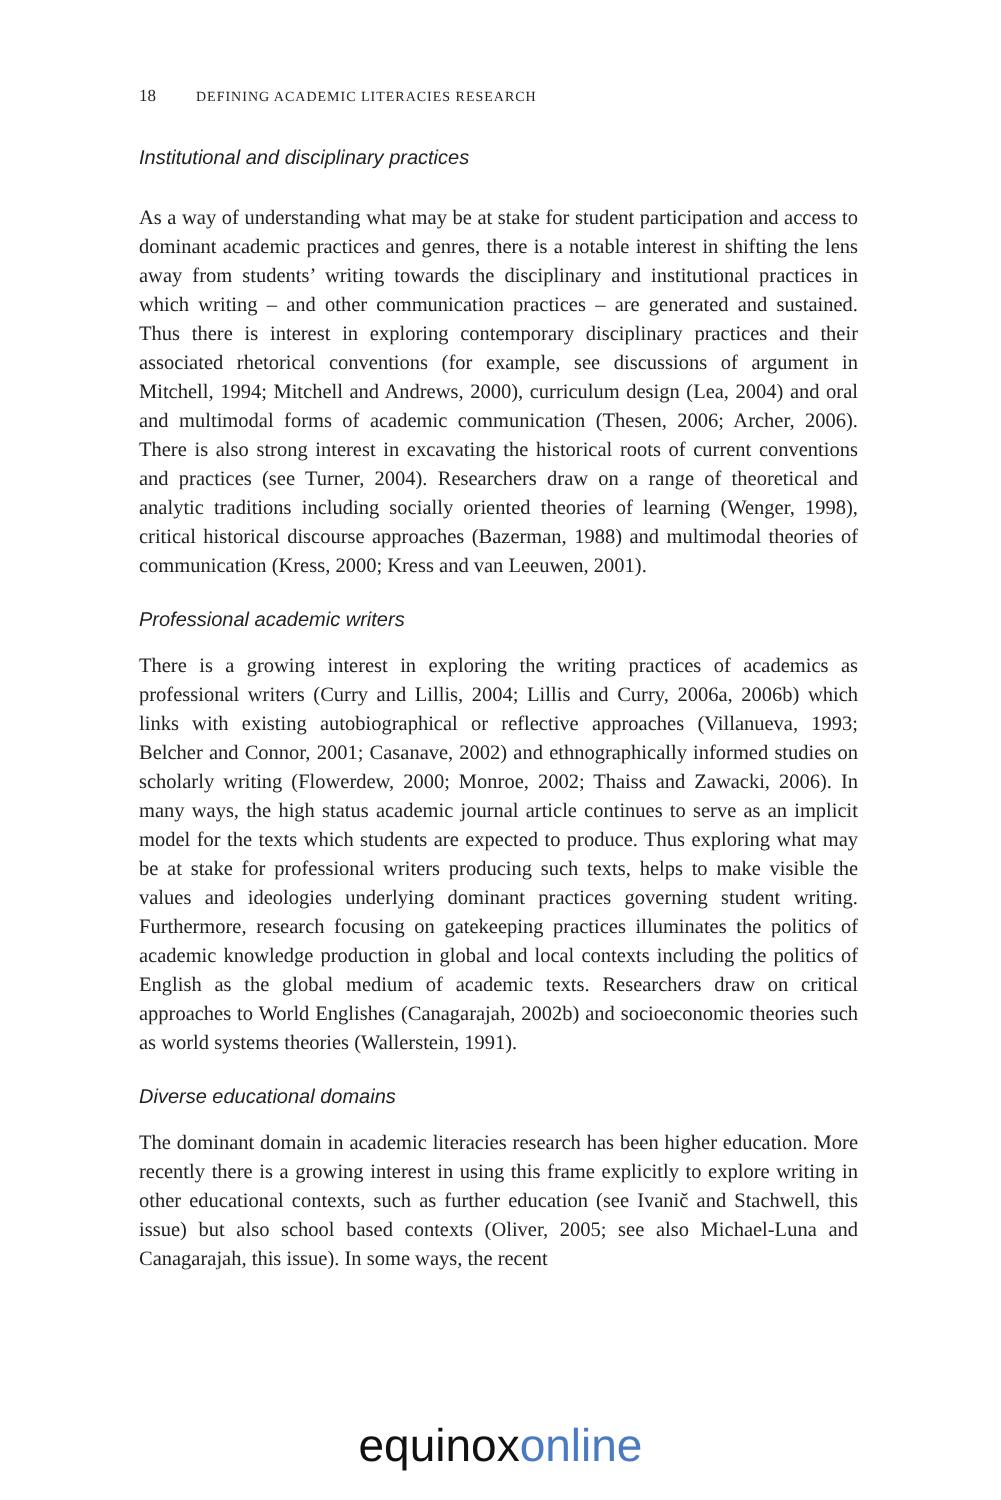18 DEFINING ACADEMIC LITERACIES RESEARCH
Institutional and disciplinary practices
As a way of understanding what may be at stake for student participation and access to dominant academic practices and genres, there is a notable interest in shifting the lens away from students’ writing towards the disciplinary and institutional practices in which writing – and other communication practices – are generated and sustained. Thus there is interest in exploring contemporary disciplinary practices and their associated rhetorical conventions (for example, see discussions of argument in Mitchell, 1994; Mitchell and Andrews, 2000), curriculum design (Lea, 2004) and oral and multimodal forms of academic communication (Thesen, 2006; Archer, 2006). There is also strong interest in excavating the historical roots of current conventions and practices (see Turner, 2004). Researchers draw on a range of theoretical and analytic traditions including socially oriented theories of learning (Wenger, 1998), critical historical discourse approaches (Bazerman, 1988) and multimodal theories of communication (Kress, 2000; Kress and van Leeuwen, 2001).
Professional academic writers
There is a growing interest in exploring the writing practices of academics as professional writers (Curry and Lillis, 2004; Lillis and Curry, 2006a, 2006b) which links with existing autobiographical or reflective approaches (Villanueva, 1993; Belcher and Connor, 2001; Casanave, 2002) and ethnographically informed studies on scholarly writing (Flowerdew, 2000; Monroe, 2002; Thaiss and Zawacki, 2006). In many ways, the high status academic journal article continues to serve as an implicit model for the texts which students are expected to produce. Thus exploring what may be at stake for professional writers producing such texts, helps to make visible the values and ideologies underlying dominant practices governing student writing. Furthermore, research focusing on gatekeeping practices illuminates the politics of academic knowledge production in global and local contexts including the politics of English as the global medium of academic texts. Researchers draw on critical approaches to World Englishes (Canagarajah, 2002b) and socioeconomic theories such as world systems theories (Wallerstein, 1991).
Diverse educational domains
The dominant domain in academic literacies research has been higher education. More recently there is a growing interest in using this frame explicitly to explore writing in other educational contexts, such as further education (see Ivanič and Stachwell, this issue) but also school based contexts (Oliver, 2005; see also Michael-Luna and Canagarajah, this issue). In some ways, the recent
equinox online